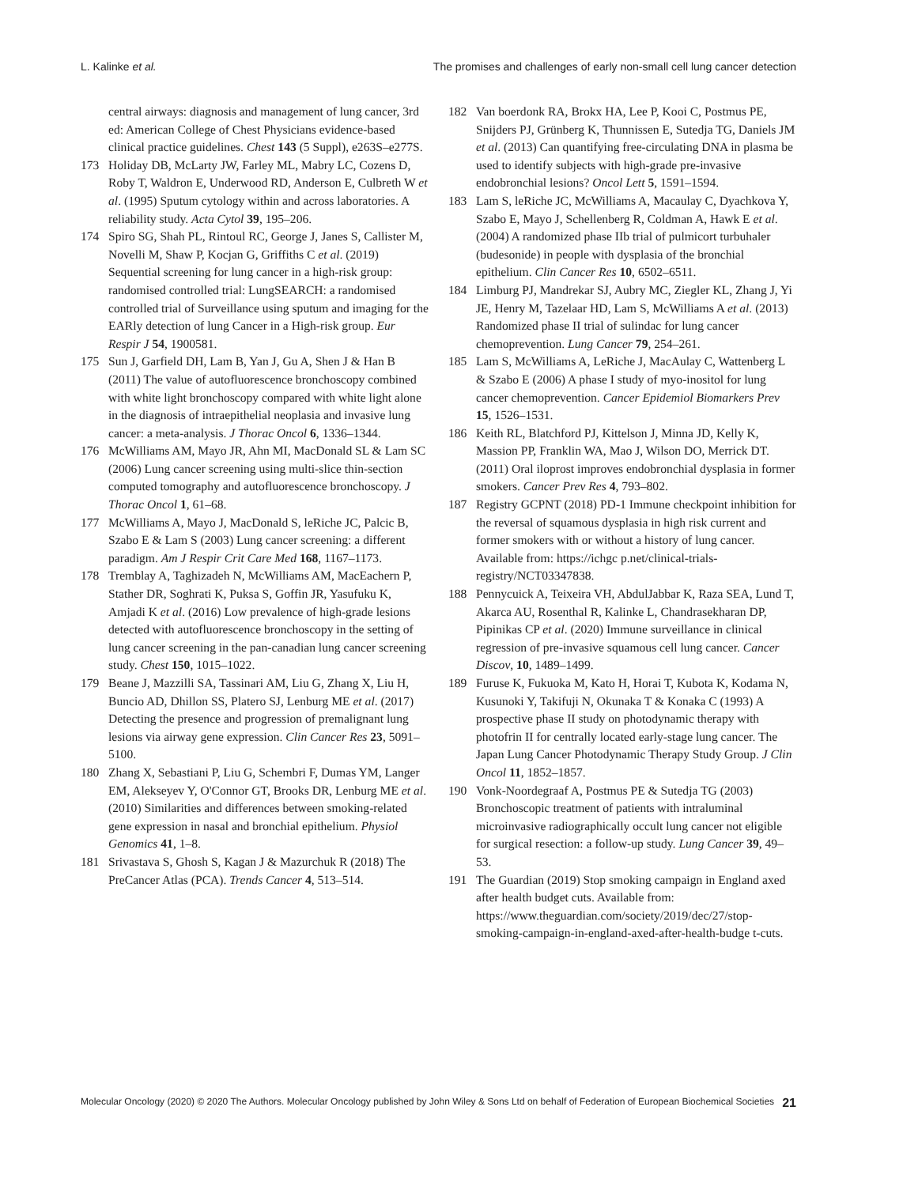L. Kalinke et al. The promises and challenges of early non-small cell lung cancer detection
central airways: diagnosis and management of lung cancer, 3rd ed: American College of Chest Physicians evidence-based clinical practice guidelines. Chest 143 (5 Suppl), e263S–e277S.
173 Holiday DB, McLarty JW, Farley ML, Mabry LC, Cozens D, Roby T, Waldron E, Underwood RD, Anderson E, Culbreth W et al. (1995) Sputum cytology within and across laboratories. A reliability study. Acta Cytol 39, 195–206.
174 Spiro SG, Shah PL, Rintoul RC, George J, Janes S, Callister M, Novelli M, Shaw P, Kocjan G, Griffiths C et al. (2019) Sequential screening for lung cancer in a high-risk group: randomised controlled trial: LungSEARCH: a randomised controlled trial of Surveillance using sputum and imaging for the EARly detection of lung Cancer in a High-risk group. Eur Respir J 54, 1900581.
175 Sun J, Garfield DH, Lam B, Yan J, Gu A, Shen J & Han B (2011) The value of autofluorescence bronchoscopy combined with white light bronchoscopy compared with white light alone in the diagnosis of intraepithelial neoplasia and invasive lung cancer: a meta-analysis. J Thorac Oncol 6, 1336–1344.
176 McWilliams AM, Mayo JR, Ahn MI, MacDonald SL & Lam SC (2006) Lung cancer screening using multi-slice thin-section computed tomography and autofluorescence bronchoscopy. J Thorac Oncol 1, 61–68.
177 McWilliams A, Mayo J, MacDonald S, leRiche JC, Palcic B, Szabo E & Lam S (2003) Lung cancer screening: a different paradigm. Am J Respir Crit Care Med 168, 1167–1173.
178 Tremblay A, Taghizadeh N, McWilliams AM, MacEachern P, Stather DR, Soghrati K, Puksa S, Goffin JR, Yasufuku K, Amjadi K et al. (2016) Low prevalence of high-grade lesions detected with autofluorescence bronchoscopy in the setting of lung cancer screening in the pan-canadian lung cancer screening study. Chest 150, 1015–1022.
179 Beane J, Mazzilli SA, Tassinari AM, Liu G, Zhang X, Liu H, Buncio AD, Dhillon SS, Platero SJ, Lenburg ME et al. (2017) Detecting the presence and progression of premalignant lung lesions via airway gene expression. Clin Cancer Res 23, 5091–5100.
180 Zhang X, Sebastiani P, Liu G, Schembri F, Dumas YM, Langer EM, Alekseyev Y, O'Connor GT, Brooks DR, Lenburg ME et al. (2010) Similarities and differences between smoking-related gene expression in nasal and bronchial epithelium. Physiol Genomics 41, 1–8.
181 Srivastava S, Ghosh S, Kagan J & Mazurchuk R (2018) The PreCancer Atlas (PCA). Trends Cancer 4, 513–514.
182 Van boerdonk RA, Brokx HA, Lee P, Kooi C, Postmus PE, Snijders PJ, Grünberg K, Thunnissen E, Sutedja TG, Daniels JM et al. (2013) Can quantifying free-circulating DNA in plasma be used to identify subjects with high-grade pre-invasive endobronchial lesions? Oncol Lett 5, 1591–1594.
183 Lam S, leRiche JC, McWilliams A, Macaulay C, Dyachkova Y, Szabo E, Mayo J, Schellenberg R, Coldman A, Hawk E et al. (2004) A randomized phase IIb trial of pulmicort turbuhaler (budesonide) in people with dysplasia of the bronchial epithelium. Clin Cancer Res 10, 6502–6511.
184 Limburg PJ, Mandrekar SJ, Aubry MC, Ziegler KL, Zhang J, Yi JE, Henry M, Tazelaar HD, Lam S, McWilliams A et al. (2013) Randomized phase II trial of sulindac for lung cancer chemoprevention. Lung Cancer 79, 254–261.
185 Lam S, McWilliams A, LeRiche J, MacAulay C, Wattenberg L & Szabo E (2006) A phase I study of myo-inositol for lung cancer chemoprevention. Cancer Epidemiol Biomarkers Prev 15, 1526–1531.
186 Keith RL, Blatchford PJ, Kittelson J, Minna JD, Kelly K, Massion PP, Franklin WA, Mao J, Wilson DO, Merrick DT. (2011) Oral iloprost improves endobronchial dysplasia in former smokers. Cancer Prev Res 4, 793–802.
187 Registry GCPNT (2018) PD-1 Immune checkpoint inhibition for the reversal of squamous dysplasia in high risk current and former smokers with or without a history of lung cancer. Available from: https://ichgc p.net/clinical-trials-registry/NCT03347838.
188 Pennycuick A, Teixeira VH, AbdulJabbar K, Raza SEA, Lund T, Akarca AU, Rosenthal R, Kalinke L, Chandrasekharan DP, Pipinikas CP et al. (2020) Immune surveillance in clinical regression of pre-invasive squamous cell lung cancer. Cancer Discov, 10, 1489–1499.
189 Furuse K, Fukuoka M, Kato H, Horai T, Kubota K, Kodama N, Kusunoki Y, Takifuji N, Okunaka T & Konaka C (1993) A prospective phase II study on photodynamic therapy with photofrin II for centrally located early-stage lung cancer. The Japan Lung Cancer Photodynamic Therapy Study Group. J Clin Oncol 11, 1852–1857.
190 Vonk-Noordegraaf A, Postmus PE & Sutedja TG (2003) Bronchoscopic treatment of patients with intraluminal microinvasive radiographically occult lung cancer not eligible for surgical resection: a follow-up study. Lung Cancer 39, 49–53.
191 The Guardian (2019) Stop smoking campaign in England axed after health budget cuts. Available from: https://www.theguardian.com/society/2019/dec/27/stop-smoking-campaign-in-england-axed-after-health-budge t-cuts.
Molecular Oncology (2020) © 2020 The Authors. Molecular Oncology published by John Wiley & Sons Ltd on behalf of Federation of European Biochemical Societies 21